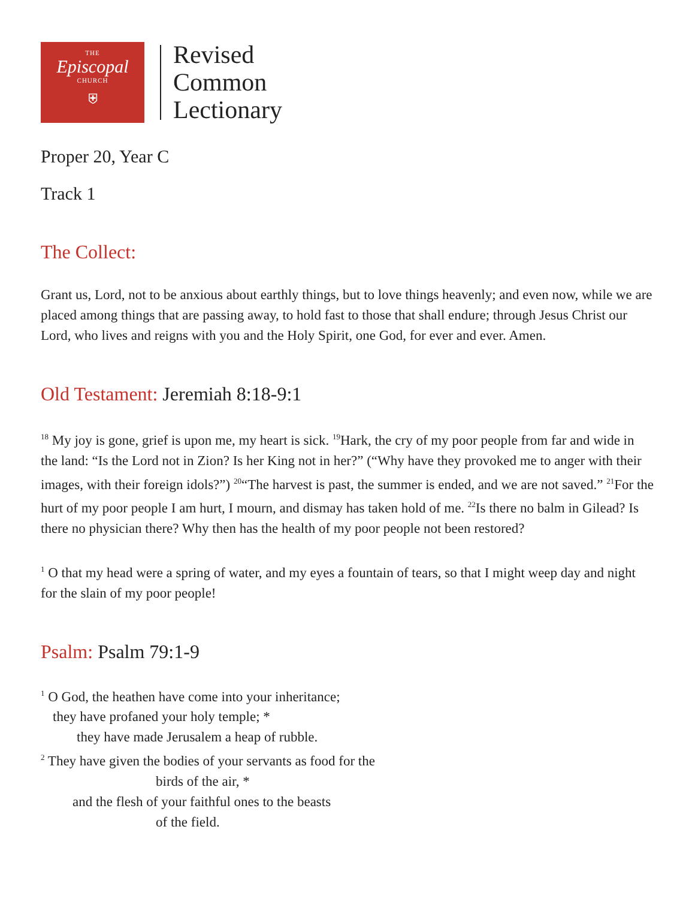THE
Episcopal
CHURCH
⛨
Revised
Common
Lectionary
Proper 20, Year C
Track 1
The Collect:
Grant us, Lord, not to be anxious about earthly things, but to love things heavenly; and even now, while we are placed among things that are passing away, to hold fast to those that shall endure; through Jesus Christ our Lord, who lives and reigns with you and the Holy Spirit, one God, for ever and ever. Amen.
Old Testament: Jeremiah 8:18-9:1
<sup>18</sup> My joy is gone, grief is upon me, my heart is sick. <sup>19</sup>Hark, the cry of my poor people from far and wide in the land: “Is the Lord not in Zion? Is her King not in her?” (“Why have they provoked me to anger with their images, with their foreign idols?”) <sup>20</sup>“The harvest is past, the summer is ended, and we are not saved.” <sup>21</sup>For the hurt of my poor people I am hurt, I mourn, and dismay has taken hold of me. <sup>22</sup>Is there no balm in Gilead? Is there no physician there? Why then has the health of my poor people not been restored?
<sup>1</sup> O that my head were a spring of water, and my eyes a fountain of tears, so that I might weep day and night for the slain of my poor people!
Psalm: Psalm 79:1-9
<sup>1</sup> O God, the heathen have come into your inheritance;
they have profaned your holy temple; *
they have made Jerusalem a heap of rubble.
<sup>2</sup> They have given the bodies of your servants as food for the
birds of the air, *
and the flesh of your faithful ones to the beasts
of the field.